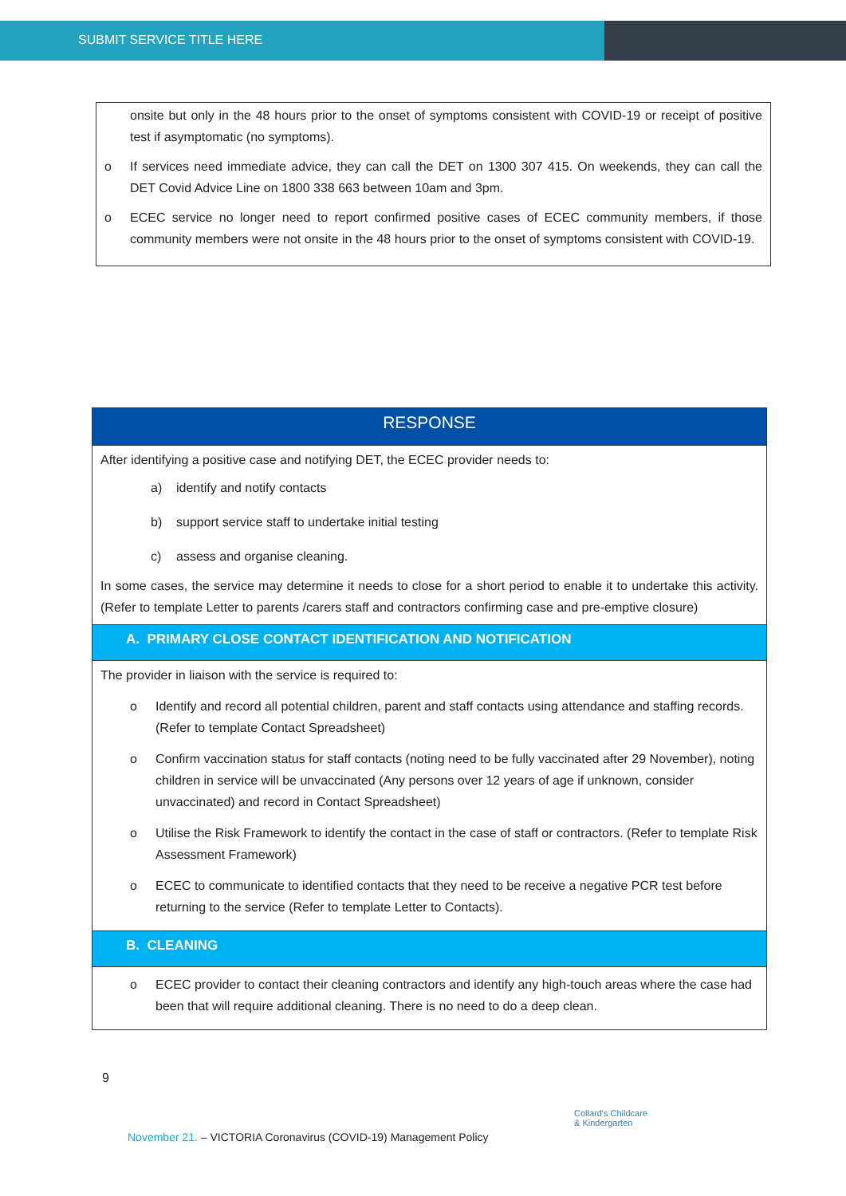SUBMIT SERVICE TITLE HERE
onsite but only in the 48 hours prior to the onset of symptoms consistent with COVID-19 or receipt of positive test if asymptomatic (no symptoms).
o If services need immediate advice, they can call the DET on 1300 307 415. On weekends, they can call the DET Covid Advice Line on 1800 338 663 between 10am and 3pm.
o ECEC service no longer need to report confirmed positive cases of ECEC community members, if those community members were not onsite in the 48 hours prior to the onset of symptoms consistent with COVID-19.
| RESPONSE |
| --- |
| After identifying a positive case and notifying DET, the ECEC provider needs to: a) identify and notify contacts b) support service staff to undertake initial testing c) assess and organise cleaning. In some cases, the service may determine it needs to close for a short period to enable it to undertake this activity. (Refer to template Letter to parents /carers staff and contractors confirming case and pre-emptive closure) |
| A. PRIMARY CLOSE CONTACT IDENTIFICATION AND NOTIFICATION |
| The provider in liaison with the service is required to: o Identify and record all potential children, parent and staff contacts using attendance and staffing records. (Refer to template Contact Spreadsheet) o Confirm vaccination status for staff contacts (noting need to be fully vaccinated after 29 November), noting children in service will be unvaccinated (Any persons over 12 years of age if unknown, consider unvaccinated) and record in Contact Spreadsheet) o Utilise the Risk Framework to identify the contact in the case of staff or contractors. (Refer to template Risk Assessment Framework) o ECEC to communicate to identified contacts that they need to be receive a negative PCR test before returning to the service (Refer to template Letter to Contacts). |
| B. CLEANING |
| o ECEC provider to contact their cleaning contractors and identify any high-touch areas where the case had been that will require additional cleaning. There is no need to do a deep clean. |
9
Collard's Childcare
& Kindergarten
November 21. – VICTORIA Coronavirus (COVID-19) Management Policy